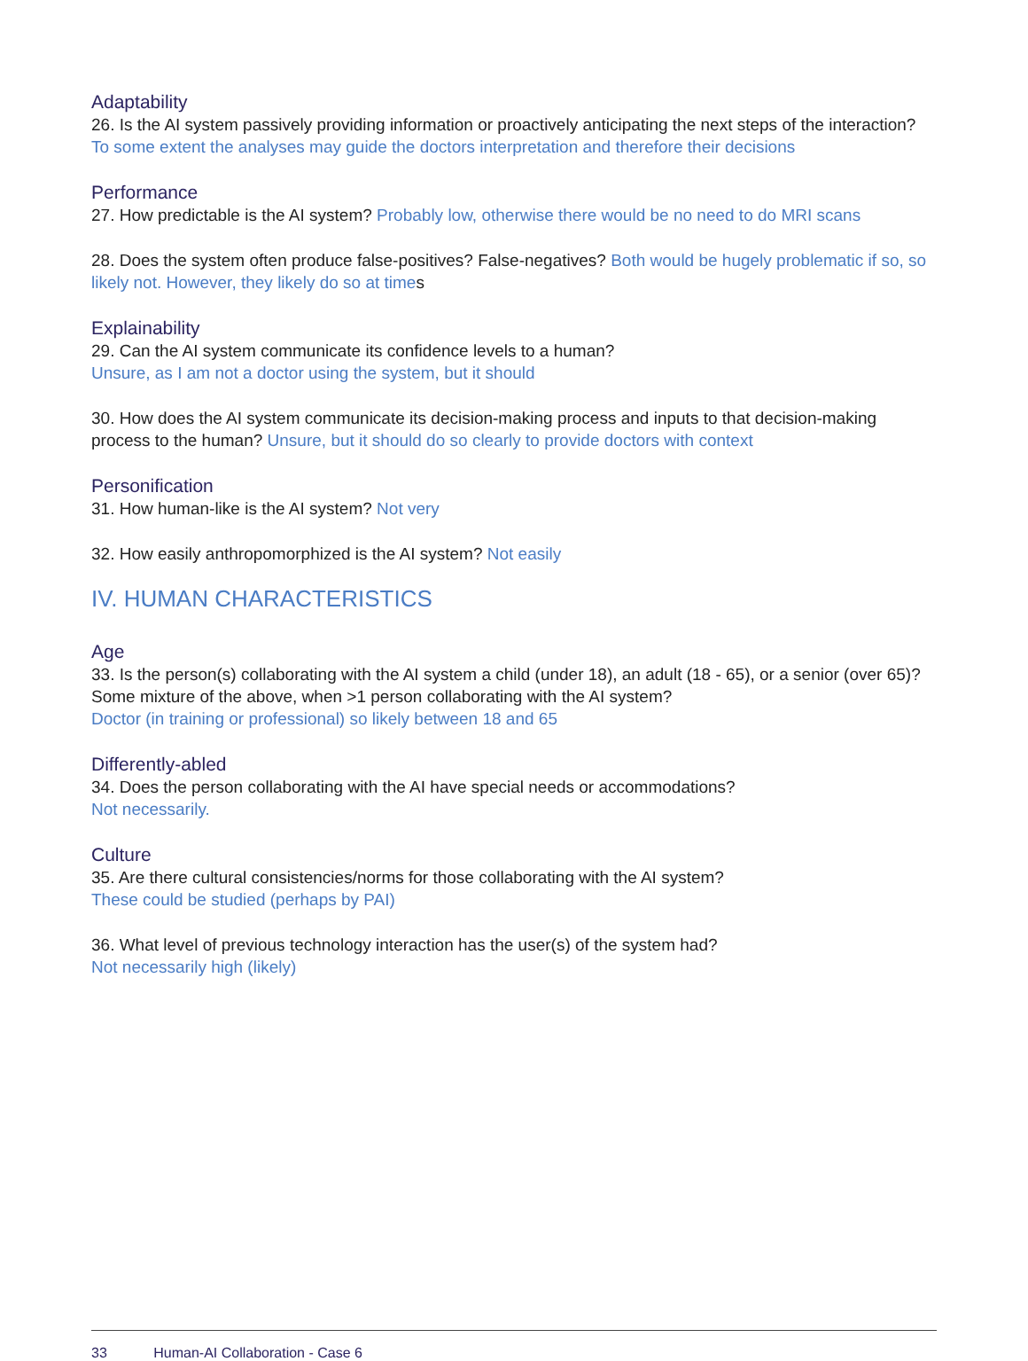Adaptability
26. Is the AI system passively providing information or proactively anticipating the next steps of the interaction? To some extent the analyses may guide the doctors interpretation and therefore their decisions
Performance
27. How predictable is the AI system? Probably low, otherwise there would be no need to do MRI scans
28. Does the system often produce false-positives? False-negatives? Both would be hugely problematic if so, so likely not. However, they likely do so at times
Explainability
29. Can the AI system communicate its confidence levels to a human?
Unsure, as I am not a doctor using the system, but it should
30. How does the AI system communicate its decision-making process and inputs to that decision-making process to the human? Unsure, but it should do so clearly to provide doctors with context
Personification
31. How human-like is the AI system? Not very
32. How easily anthropomorphized is the AI system? Not easily
IV. HUMAN CHARACTERISTICS
Age
33. Is the person(s) collaborating with the AI system a child (under 18), an adult (18 - 65), or a senior (over 65)? Some mixture of the above, when >1 person collaborating with the AI system?
Doctor (in training or professional) so likely between 18 and 65
Differently-abled
34. Does the person collaborating with the AI have special needs or accommodations?
Not necessarily.
Culture
35. Are there cultural consistencies/norms for those collaborating with the AI system?
These could be studied (perhaps by PAI)
36. What level of previous technology interaction has the user(s) of the system had?
Not necessarily high (likely)
33 Human-AI Collaboration - Case 6